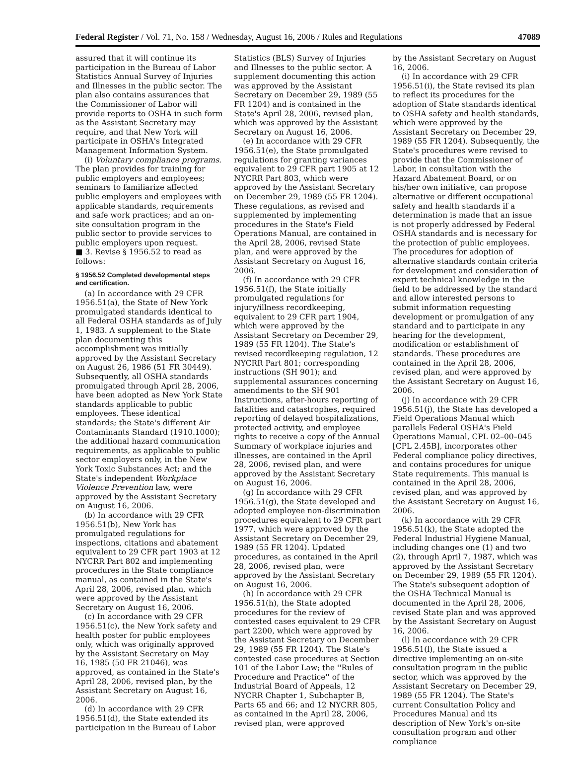Federal Register / Vol. 71, No. 158 / Wednesday, August 16, 2006 / Rules and Regulations 47089
assured that it will continue its participation in the Bureau of Labor Statistics Annual Survey of Injuries and Illnesses in the public sector. The plan also contains assurances that the Commissioner of Labor will provide reports to OSHA in such form as the Assistant Secretary may require, and that New York will participate in OSHA's Integrated Management Information System.
(i) Voluntary compliance programs. The plan provides for training for public employers and employees; seminars to familiarize affected public employers and employees with applicable standards, requirements and safe work practices; and an on-site consultation program in the public sector to provide services to public employers upon request.
■ 3. Revise § 1956.52 to read as follows:
§ 1956.52 Completed developmental steps and certification.
(a) In accordance with 29 CFR 1956.51(a), the State of New York promulgated standards identical to all Federal OSHA standards as of July 1, 1983. A supplement to the State plan documenting this accomplishment was initially approved by the Assistant Secretary on August 26, 1986 (51 FR 30449). Subsequently, all OSHA standards promulgated through April 28, 2006, have been adopted as New York State standards applicable to public employees. These identical standards; the State's different Air Contaminants Standard (1910.1000); the additional hazard communication requirements, as applicable to public sector employers only, in the New York Toxic Substances Act; and the State's independent Workplace Violence Prevention law, were approved by the Assistant Secretary on August 16, 2006.
(b) In accordance with 29 CFR 1956.51(b), New York has promulgated regulations for inspections, citations and abatement equivalent to 29 CFR part 1903 at 12 NYCRR Part 802 and implementing procedures in the State compliance manual, as contained in the State's April 28, 2006, revised plan, which were approved by the Assistant Secretary on August 16, 2006.
(c) In accordance with 29 CFR 1956.51(c), the New York safety and health poster for public employees only, which was originally approved by the Assistant Secretary on May 16, 1985 (50 FR 21046), was approved, as contained in the State's April 28, 2006, revised plan, by the Assistant Secretary on August 16, 2006.
(d) In accordance with 29 CFR 1956.51(d), the State extended its participation in the Bureau of Labor
Statistics (BLS) Survey of Injuries and Illnesses to the public sector. A supplement documenting this action was approved by the Assistant Secretary on December 29, 1989 (55 FR 1204) and is contained in the State's April 28, 2006, revised plan, which was approved by the Assistant Secretary on August 16, 2006.
(e) In accordance with 29 CFR 1956.51(e), the State promulgated regulations for granting variances equivalent to 29 CFR part 1905 at 12 NYCRR Part 803, which were approved by the Assistant Secretary on December 29, 1989 (55 FR 1204). These regulations, as revised and supplemented by implementing procedures in the State's Field Operations Manual, are contained in the April 28, 2006, revised State plan, and were approved by the Assistant Secretary on August 16, 2006.
(f) In accordance with 29 CFR 1956.51(f), the State initially promulgated regulations for injury/illness recordkeeping, equivalent to 29 CFR part 1904, which were approved by the Assistant Secretary on December 29, 1989 (55 FR 1204). The State's revised recordkeeping regulation, 12 NYCRR Part 801; corresponding instructions (SH 901); and supplemental assurances concerning amendments to the SH 901 Instructions, after-hours reporting of fatalities and catastrophes, required reporting of delayed hospitalizations, protected activity, and employee rights to receive a copy of the Annual Summary of workplace injuries and illnesses, are contained in the April 28, 2006, revised plan, and were approved by the Assistant Secretary on August 16, 2006.
(g) In accordance with 29 CFR 1956.51(g), the State developed and adopted employee non-discrimination procedures equivalent to 29 CFR part 1977, which were approved by the Assistant Secretary on December 29, 1989 (55 FR 1204). Updated procedures, as contained in the April 28, 2006, revised plan, were approved by the Assistant Secretary on August 16, 2006.
(h) In accordance with 29 CFR 1956.51(h), the State adopted procedures for the review of contested cases equivalent to 29 CFR part 2200, which were approved by the Assistant Secretary on December 29, 1989 (55 FR 1204). The State's contested case procedures at Section 101 of the Labor Law; the ''Rules of Procedure and Practice'' of the Industrial Board of Appeals, 12 NYCRR Chapter 1, Subchapter B, Parts 65 and 66; and 12 NYCRR 805, as contained in the April 28, 2006, revised plan, were approved
by the Assistant Secretary on August 16, 2006.
(i) In accordance with 29 CFR 1956.51(i), the State revised its plan to reflect its procedures for the adoption of State standards identical to OSHA safety and health standards, which were approved by the Assistant Secretary on December 29, 1989 (55 FR 1204). Subsequently, the State's procedures were revised to provide that the Commissioner of Labor, in consultation with the Hazard Abatement Board, or on his/her own initiative, can propose alternative or different occupational safety and health standards if a determination is made that an issue is not properly addressed by Federal OSHA standards and is necessary for the protection of public employees. The procedures for adoption of alternative standards contain criteria for development and consideration of expert technical knowledge in the field to be addressed by the standard and allow interested persons to submit information requesting development or promulgation of any standard and to participate in any hearing for the development, modification or establishment of standards. These procedures are contained in the April 28, 2006, revised plan, and were approved by the Assistant Secretary on August 16, 2006.
(j) In accordance with 29 CFR 1956.51(j), the State has developed a Field Operations Manual which parallels Federal OSHA's Field Operations Manual, CPL 02–00–045 [CPL 2.45B], incorporates other Federal compliance policy directives, and contains procedures for unique State requirements. This manual is contained in the April 28, 2006, revised plan, and was approved by the Assistant Secretary on August 16, 2006.
(k) In accordance with 29 CFR 1956.51(k), the State adopted the Federal Industrial Hygiene Manual, including changes one (1) and two (2), through April 7, 1987, which was approved by the Assistant Secretary on December 29, 1989 (55 FR 1204). The State's subsequent adoption of the OSHA Technical Manual is documented in the April 28, 2006, revised State plan and was approved by the Assistant Secretary on August 16, 2006.
(l) In accordance with 29 CFR 1956.51(l), the State issued a directive implementing an on-site consultation program in the public sector, which was approved by the Assistant Secretary on December 29, 1989 (55 FR 1204). The State's current Consultation Policy and Procedures Manual and its description of New York's on-site consultation program and other compliance